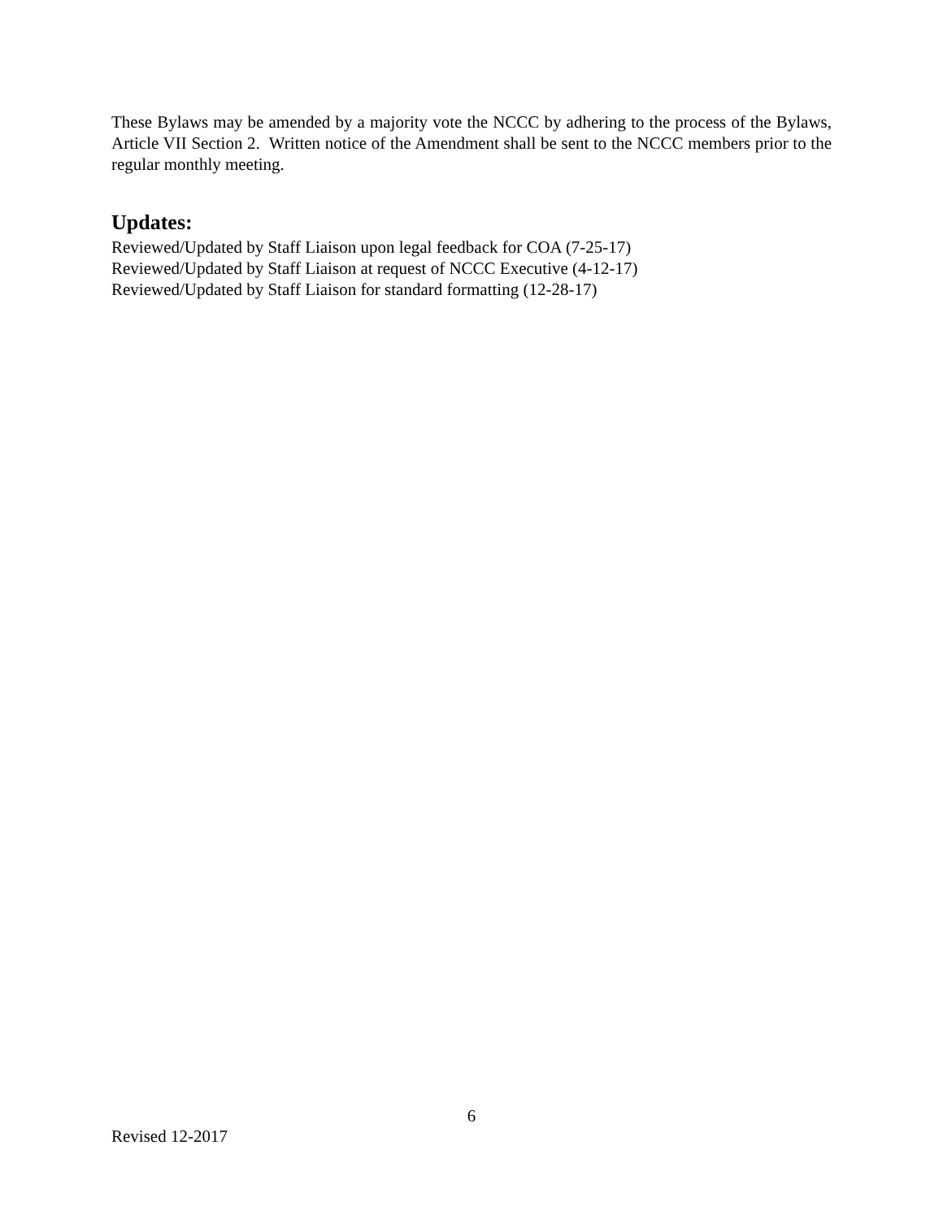These Bylaws may be amended by a majority vote the NCCC by adhering to the process of the Bylaws, Article VII Section 2. Written notice of the Amendment shall be sent to the NCCC members prior to the regular monthly meeting.
Updates:
Reviewed/Updated by Staff Liaison upon legal feedback for COA (7-25-17)
Reviewed/Updated by Staff Liaison at request of NCCC Executive (4-12-17)
Reviewed/Updated by Staff Liaison for standard formatting (12-28-17)
6
Revised 12-2017